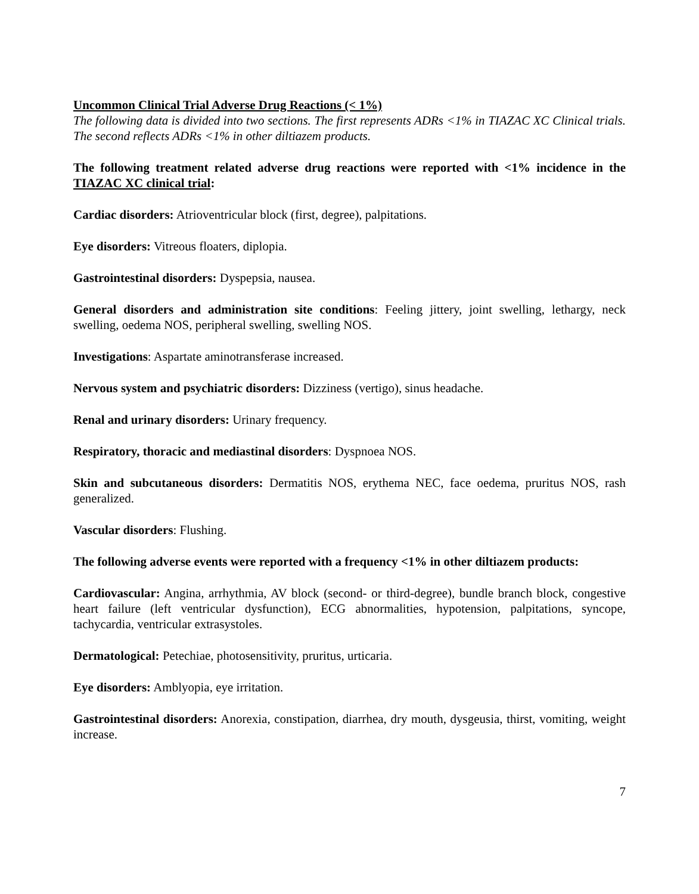Uncommon Clinical Trial Adverse Drug Reactions (< 1%)
The following data is divided into two sections. The first represents ADRs <1% in TIAZAC XC Clinical trials. The second reflects ADRs <1% in other diltiazem products.
The following treatment related adverse drug reactions were reported with <1% incidence in the TIAZAC XC clinical trial:
Cardiac disorders: Atrioventricular block (first, degree), palpitations.
Eye disorders: Vitreous floaters, diplopia.
Gastrointestinal disorders: Dyspepsia, nausea.
General disorders and administration site conditions: Feeling jittery, joint swelling, lethargy, neck swelling, oedema NOS, peripheral swelling, swelling NOS.
Investigations: Aspartate aminotransferase increased.
Nervous system and psychiatric disorders: Dizziness (vertigo), sinus headache.
Renal and urinary disorders: Urinary frequency.
Respiratory, thoracic and mediastinal disorders: Dyspnoea NOS.
Skin and subcutaneous disorders: Dermatitis NOS, erythema NEC, face oedema, pruritus NOS, rash generalized.
Vascular disorders: Flushing.
The following adverse events were reported with a frequency <1% in other diltiazem products:
Cardiovascular: Angina, arrhythmia, AV block (second- or third-degree), bundle branch block, congestive heart failure (left ventricular dysfunction), ECG abnormalities, hypotension, palpitations, syncope, tachycardia, ventricular extrasystoles.
Dermatological: Petechiae, photosensitivity, pruritus, urticaria.
Eye disorders: Amblyopia, eye irritation.
Gastrointestinal disorders: Anorexia, constipation, diarrhea, dry mouth, dysgeusia, thirst, vomiting, weight increase.
7